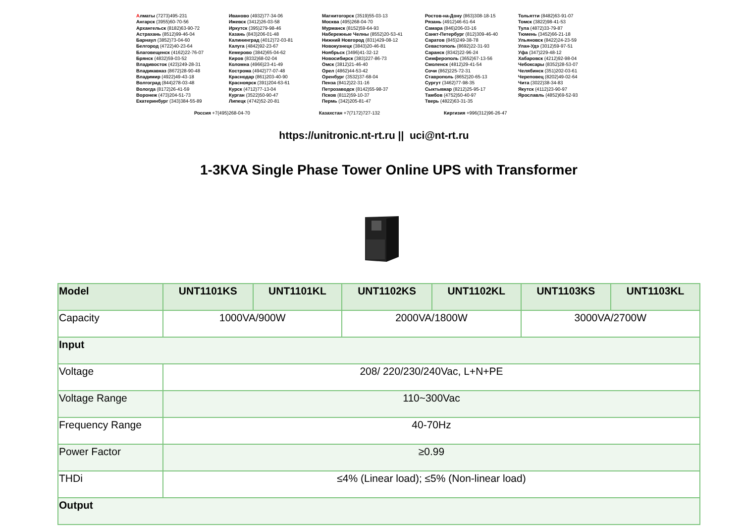Алматы (7273)495-231
Ангарск (3955)60-70-56
Архангельск (8182)63-90-72
Астрахань (8512)99-46-04
Барнаул (3852)73-04-60
Белгород (4722)40-23-64
Благовещенск (4162)22-76-07
Брянск (4832)59-03-52
Владивосток (423)249-28-31
Владикавказ (8672)28-90-48
Владимир (4922)49-43-18
Волгоград (844)278-03-48
Вологда (8172)26-41-59
Воронеж (473)204-51-73
Екатеринбург (343)384-55-89
Иваново (4932)77-34-06
Ижевск (3412)26-03-58
Иркутск (395)279-98-46
Казань (843)206-01-48
Калининград (4012)72-03-81
Калуга (4842)92-23-67
Кемерово (3842)65-04-62
Киров (8332)68-02-04
Коломна (4966)23-41-49
Кострома (4942)77-07-48
Краснодар (861)203-40-90
Красноярск (391)204-63-61
Курск (4712)77-13-04
Курган (3522)50-90-47
Липецк (4742)52-20-81
Магнитогорск (3519)55-03-13
Москва (495)268-04-70
Мурманск (8152)59-64-93
Набережные Челны (8552)20-53-41
Нижний Новгород (831)429-08-12
Новокузнецк (3843)20-46-81
Ноябрьск (3496)41-32-12
Новосибирск (383)227-86-73
Омск (3812)21-46-40
Орел (4862)44-53-42
Оренбург (3532)37-68-04
Пенза (8412)22-31-16
Петрозаводск (8142)55-98-37
Псков (8112)59-10-37
Пермь (342)205-81-47
Ростов-на-Дону (863)308-18-15
Рязань (4912)46-61-64
Самара (846)206-03-16
Санкт-Петербург (812)309-46-40
Саратов (845)249-38-78
Севастополь (8692)22-31-93
Саранск (8342)22-96-24
Симферополь (3652)67-13-56
Смоленск (4812)29-41-54
Сочи (862)225-72-31
Ставрополь (8652)20-65-13
Сургут (3462)77-98-35
Сыктывкар (8212)25-95-17
Тамбов (4752)50-40-97
Тверь (4822)63-31-35
Тольятти (8482)63-91-07
Томск (3822)98-41-53
Тула (4872)33-79-87
Тюмень (3452)66-21-18
Ульяновск (8422)24-23-59
Улан-Удэ (3012)59-97-51
Уфа (347)229-48-12
Хабаровск (4212)92-98-04
Чебоксары (8352)28-53-07
Челябинск (351)202-03-61
Череповец (8202)49-02-64
Чита (3022)38-34-83
Якутск (4112)23-90-97
Ярославль (4852)69-52-93
Россия +7(495)268-04-70 Казахстан +7(7172)727-132 Киргизия +996(312)96-26-47
https://unitronic.nt-rt.ru || uci@nt-rt.ru
1-3KVA Single Phase Tower Online UPS with Transformer
| Model | UNT1101KS | UNT1101KL | UNT1102KS | UNT1102KL | UNT1103KS | UNT1103KL |
| --- | --- | --- | --- | --- | --- | --- |
| Capacity | 1000VA/900W | | 2000VA/1800W | | 3000VA/2700W | |
| Input | | | | | | |
| Voltage | 208/ 220/230/240Vac, L+N+PE | | | | | |
| Voltage Range | 110~300Vac | | | | | |
| Frequency Range | 40-70Hz | | | | | |
| Power Factor | ≥0.99 | | | | | |
| THDi | ≤4% (Linear load); ≤5% (Non-linear load) | | | | | |
| Output | | | | | | |